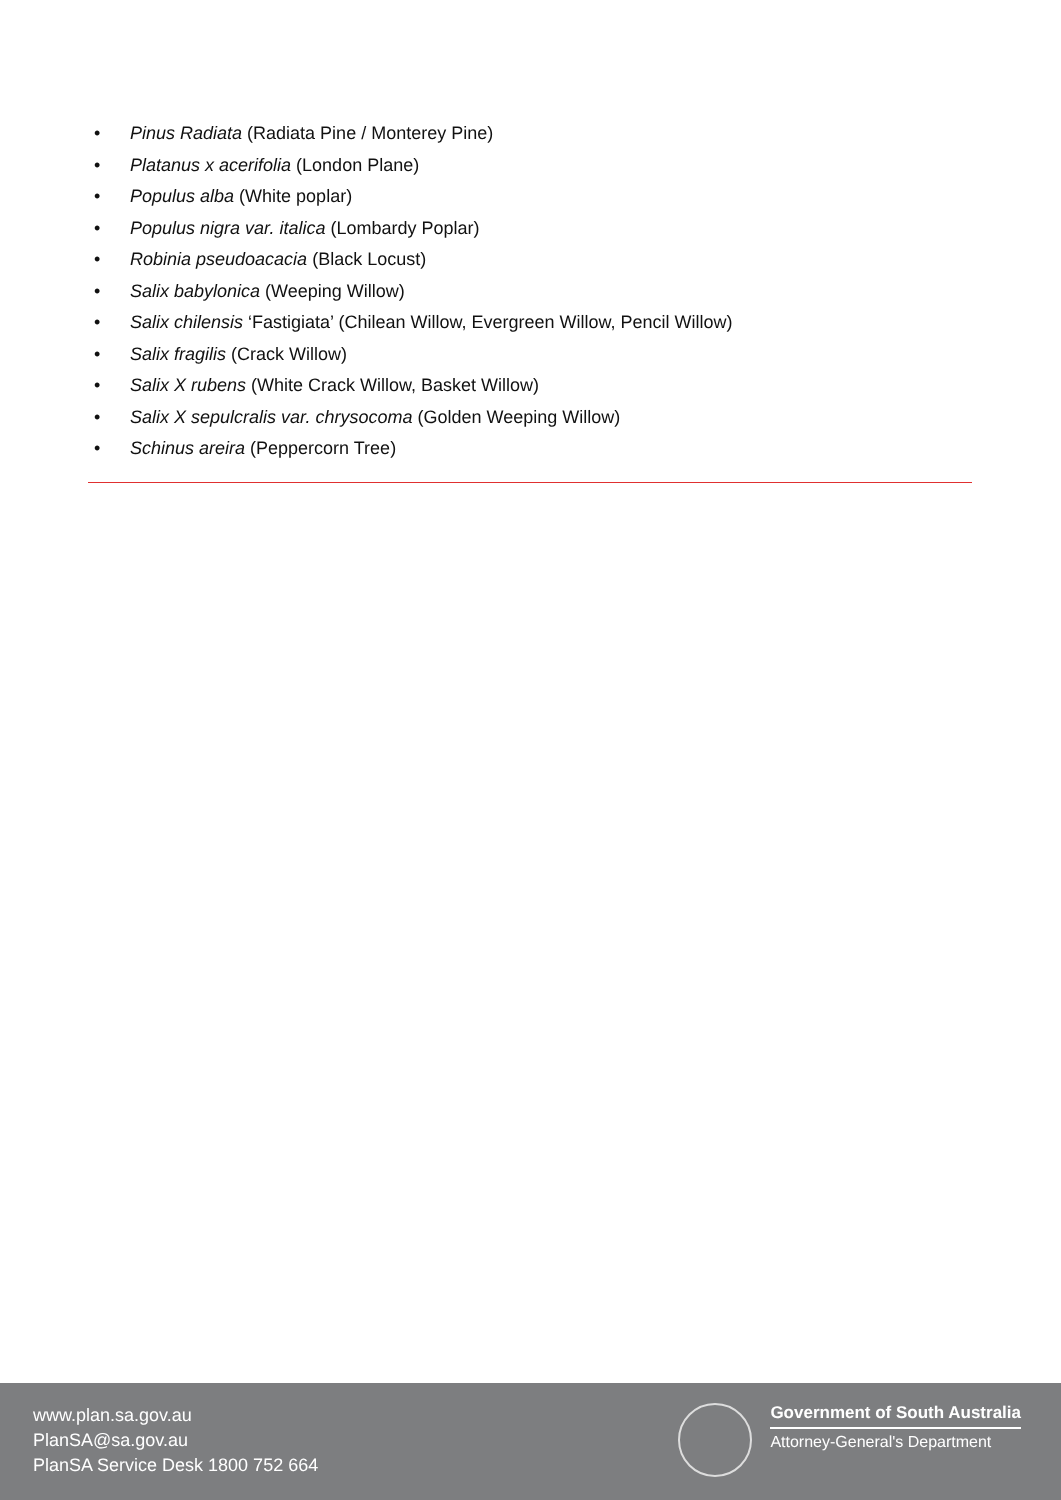• Pinus Radiata (Radiata Pine / Monterey Pine)
• Platanus x acerifolia (London Plane)
• Populus alba (White poplar)
• Populus nigra var. italica (Lombardy Poplar)
• Robinia pseudoacacia (Black Locust)
• Salix babylonica (Weeping Willow)
• Salix chilensis ‘Fastigiata’ (Chilean Willow, Evergreen Willow, Pencil Willow)
• Salix fragilis (Crack Willow)
• Salix X rubens (White Crack Willow, Basket Willow)
• Salix X sepulcralis var. chrysocoma (Golden Weeping Willow)
• Schinus areira (Peppercorn Tree)
www.plan.sa.gov.au
PlanSA@sa.gov.au
PlanSA Service Desk 1800 752 664
Government of South Australia
Attorney-General's Department